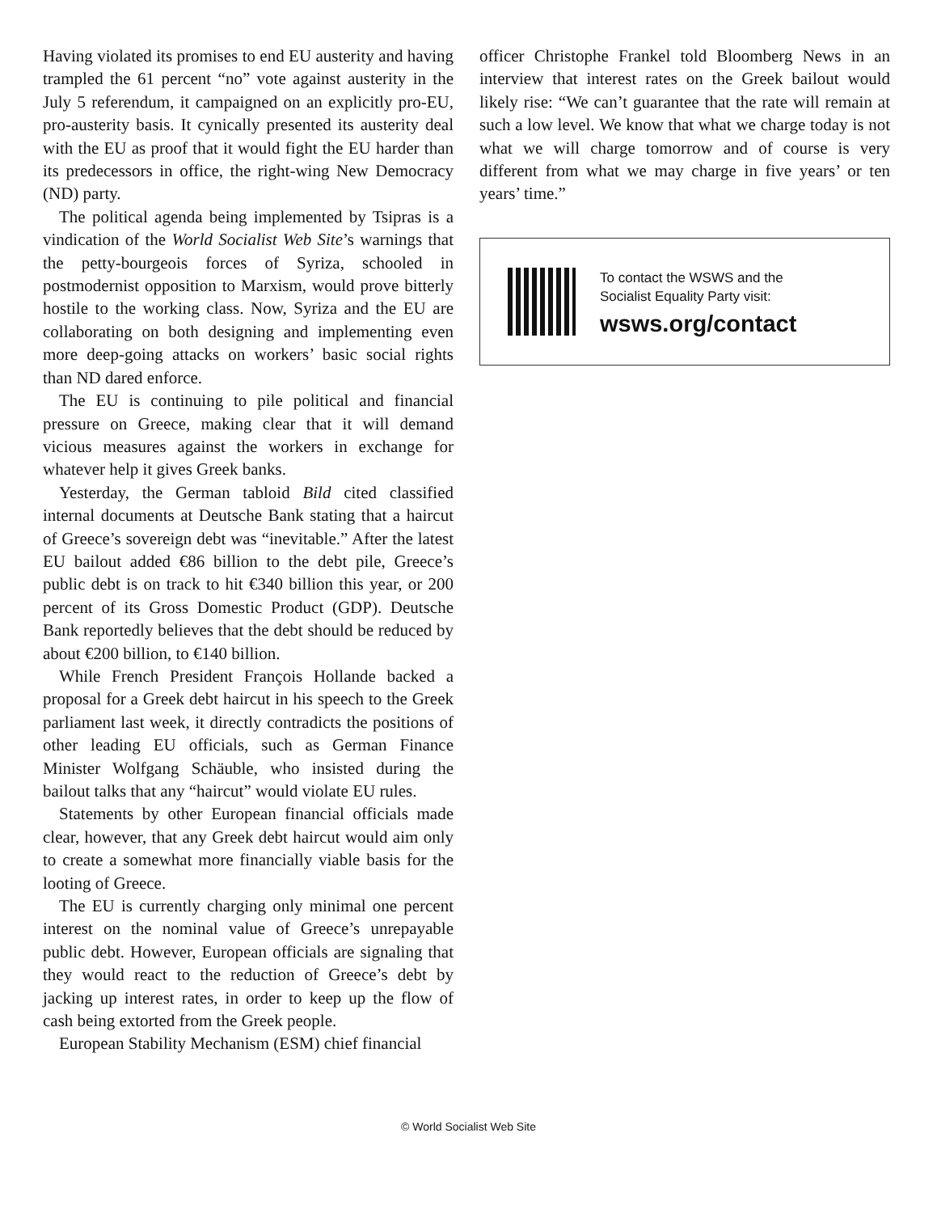Having violated its promises to end EU austerity and having trampled the 61 percent “no” vote against austerity in the July 5 referendum, it campaigned on an explicitly pro-EU, pro-austerity basis. It cynically presented its austerity deal with the EU as proof that it would fight the EU harder than its predecessors in office, the right-wing New Democracy (ND) party.
The political agenda being implemented by Tsipras is a vindication of the World Socialist Web Site’s warnings that the petty-bourgeois forces of Syriza, schooled in postmodernist opposition to Marxism, would prove bitterly hostile to the working class. Now, Syriza and the EU are collaborating on both designing and implementing even more deep-going attacks on workers’ basic social rights than ND dared enforce.
The EU is continuing to pile political and financial pressure on Greece, making clear that it will demand vicious measures against the workers in exchange for whatever help it gives Greek banks.
Yesterday, the German tabloid Bild cited classified internal documents at Deutsche Bank stating that a haircut of Greece’s sovereign debt was “inevitable.” After the latest EU bailout added €86 billion to the debt pile, Greece’s public debt is on track to hit €340 billion this year, or 200 percent of its Gross Domestic Product (GDP). Deutsche Bank reportedly believes that the debt should be reduced by about €200 billion, to €140 billion.
While French President François Hollande backed a proposal for a Greek debt haircut in his speech to the Greek parliament last week, it directly contradicts the positions of other leading EU officials, such as German Finance Minister Wolfgang Schäuble, who insisted during the bailout talks that any “haircut” would violate EU rules.
Statements by other European financial officials made clear, however, that any Greek debt haircut would aim only to create a somewhat more financially viable basis for the looting of Greece.
The EU is currently charging only minimal one percent interest on the nominal value of Greece’s unrepayable public debt. However, European officials are signaling that they would react to the reduction of Greece’s debt by jacking up interest rates, in order to keep up the flow of cash being extorted from the Greek people.
European Stability Mechanism (ESM) chief financial
officer Christophe Frankel told Bloomberg News in an interview that interest rates on the Greek bailout would likely rise: “We can’t guarantee that the rate will remain at such a low level. We know that what we charge today is not what we will charge tomorrow and of course is very different from what we may charge in five years’ or ten years’ time.”
To contact the WSWS and the
Socialist Equality Party visit:
wsws.org/contact
© World Socialist Web Site